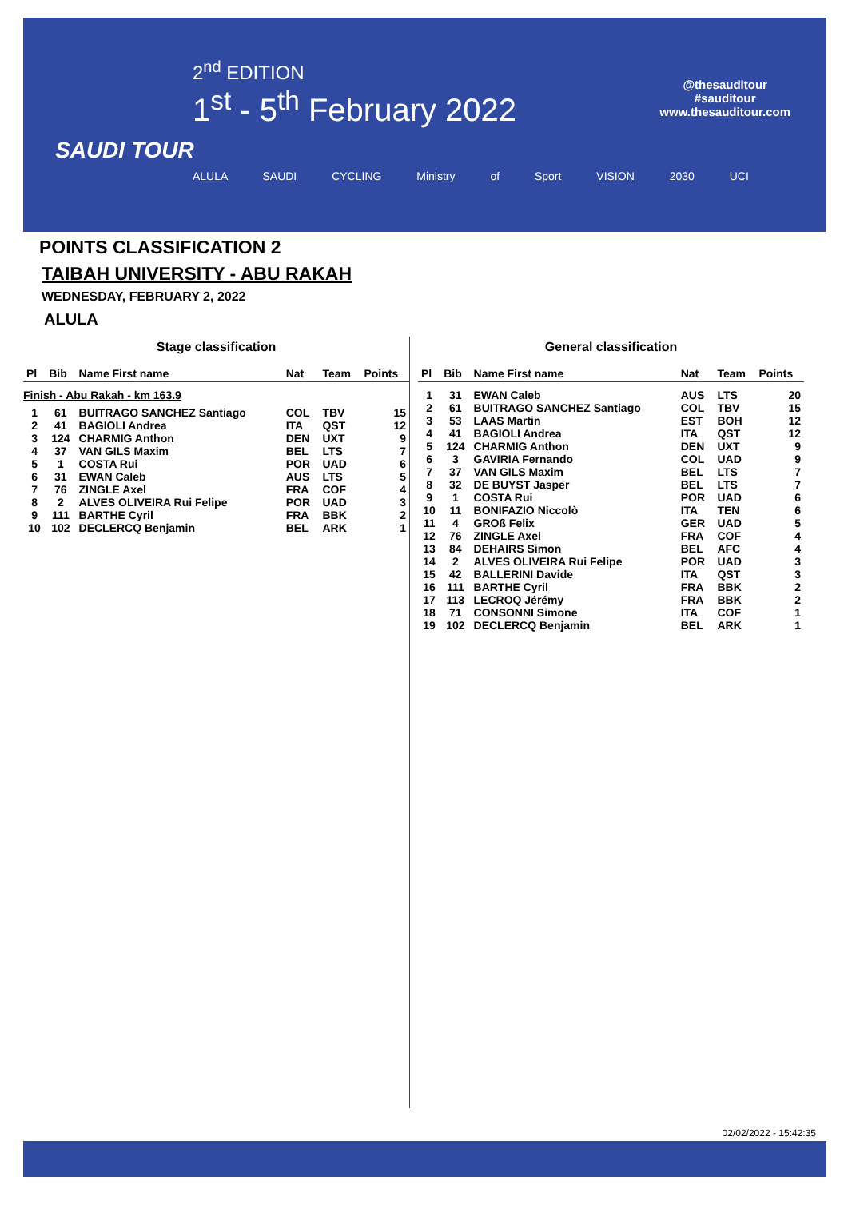2<sup>nd</sup> EDITION
1<sup>st</sup> - 5<sup>th</sup> February 2022
SAUDI TOUR
@thesauditour
#sauditour
www.thesauditour.com
ALULA SAUDI CYCLING Ministry of Sport VISION 2030 UCI
POINTS CLASSIFICATION 2
TAIBAH UNIVERSITY - ABU RAKAH
WEDNESDAY, FEBRUARY 2, 2022
ALULA
Stage classification
| Pl | Bib | Name First name | Nat | Team | Points |
| --- | --- | --- | --- | --- | --- |
| Finish - Abu Rakah - km 163.9 | | | | | |
| 1 | 61 | BUITRAGO SANCHEZ Santiago | COL | TBV | 15 |
| 2 | 41 | BAGIOLI Andrea | ITA | QST | 12 |
| 3 | 124 | CHARMIG Anthon | DEN | UXT | 9 |
| 4 | 37 | VAN GILS Maxim | BEL | LTS | 7 |
| 5 | 1 | COSTA Rui | POR | UAD | 6 |
| 6 | 31 | EWAN Caleb | AUS | LTS | 5 |
| 7 | 76 | ZINGLE Axel | FRA | COF | 4 |
| 8 | 2 | ALVES OLIVEIRA Rui Felipe | POR | UAD | 3 |
| 9 | 111 | BARTHE Cyril | FRA | BBK | 2 |
| 10 | 102 | DECLERCQ Benjamin | BEL | ARK | 1 |
General classification
| Pl | Bib | Name First name | Nat | Team | Points |
| --- | --- | --- | --- | --- | --- |
| 1 | 31 | EWAN Caleb | AUS | LTS | 20 |
| 2 | 61 | BUITRAGO SANCHEZ Santiago | COL | TBV | 15 |
| 3 | 53 | LAAS Martin | EST | BOH | 12 |
| 4 | 41 | BAGIOLI Andrea | ITA | QST | 12 |
| 5 | 124 | CHARMIG Anthon | DEN | UXT | 9 |
| 6 | 3 | GAVIRIA Fernando | COL | UAD | 9 |
| 7 | 37 | VAN GILS Maxim | BEL | LTS | 7 |
| 8 | 32 | DE BUYST Jasper | BEL | LTS | 7 |
| 9 | 1 | COSTA Rui | POR | UAD | 6 |
| 10 | 11 | BONIFAZIO Niccolò | ITA | TEN | 6 |
| 11 | 4 | GROß Felix | GER | UAD | 5 |
| 12 | 76 | ZINGLE Axel | FRA | COF | 4 |
| 13 | 84 | DEHAIRS Simon | BEL | AFC | 4 |
| 14 | 2 | ALVES OLIVEIRA Rui Felipe | POR | UAD | 3 |
| 15 | 42 | BALLERINI Davide | ITA | QST | 3 |
| 16 | 111 | BARTHE Cyril | FRA | BBK | 2 |
| 17 | 113 | LECROQ Jérémy | FRA | BBK | 2 |
| 18 | 71 | CONSONNI Simone | ITA | COF | 1 |
| 19 | 102 | DECLERCQ Benjamin | BEL | ARK | 1 |
02/02/2022 - 15:42:35